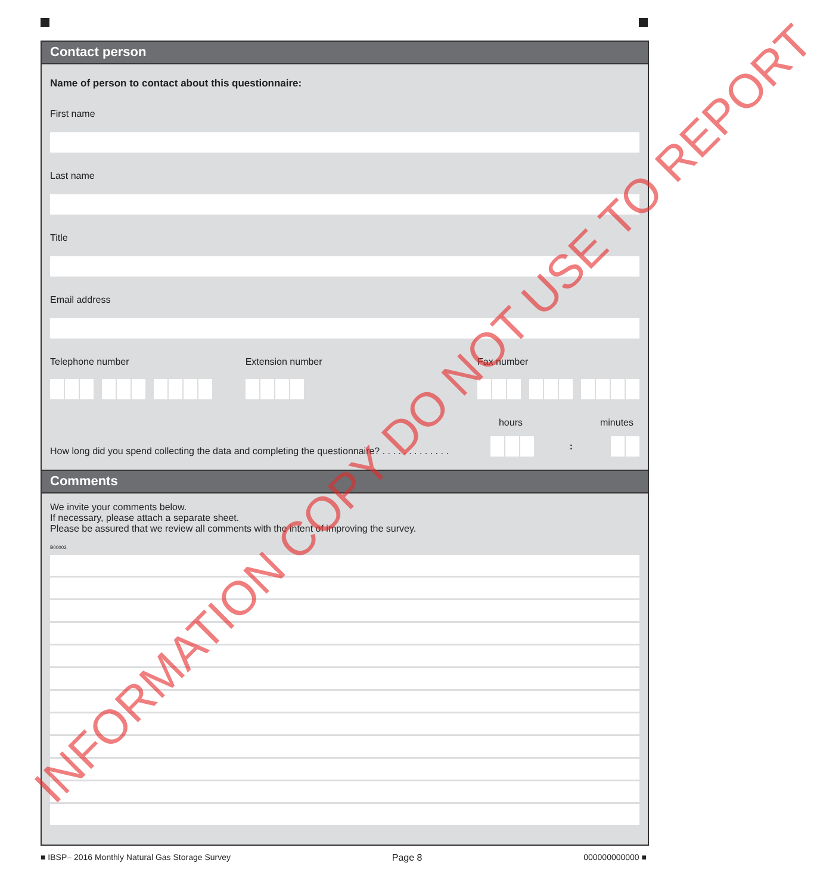Contact person
Name of person to contact about this questionnaire:
First name
Last name
Title
Email address
Telephone number Extension number Fax number
hours minutes
How long did you spend collecting the data and completing the questionnaire? . . . . . . . . . . . . .
:
Comments
We invite your comments below.
If necessary, please attach a separate sheet.
Please be assured that we review all comments with the intent of improving the survey.
B00002
■ IBSP– 2016 Monthly Natural Gas Storage Survey Page 8 000000000000 ■
INFORMATION COPY DO NOT USE TO REPORT